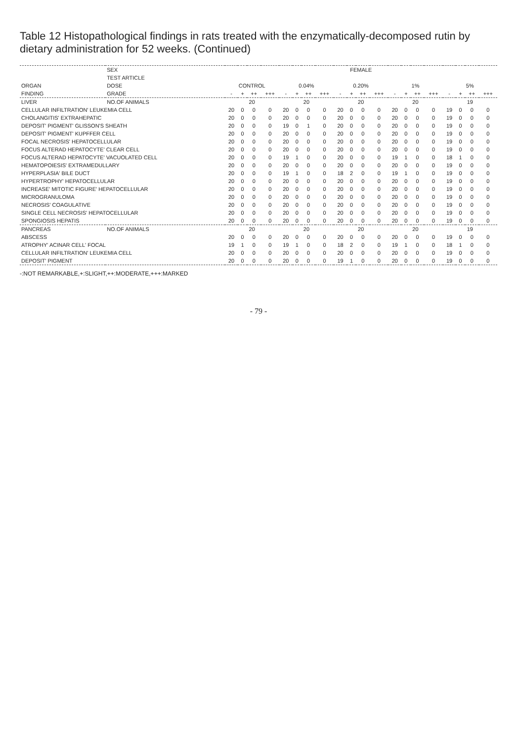Table 12 Histopathological findings in rats treated with the enzymatically-decomposed rutin by dietary administration for 52 weeks. (Continued)
| | SEX | FEMALE | | | | | | | | | | | | | | | | | | | |
| --- | --- | --- | --- | --- | --- | --- | --- | --- | --- | --- | --- | --- | --- | --- | --- | --- | --- | --- | --- | --- | --- |
| | TEST ARTICLE | | | | | | | | | | | | | | | | | | | | |
| ORGAN | DOSE | CONTROL | | | | 0.04% | | | | 0.20% | | | | 1% | | | | 5% | | | |
| FINDING | GRADE | - | + | ++ | +++ | - | + | ++ | +++ | - | + | ++ | +++ | - | + | ++ | +++ | - | + | ++ | +++ |
| LIVER | NO.OF ANIMALS | 20 | | | | 20 | | | | 20 | | | | 20 | | | | 19 | | | |
| CELLULAR INFILTRATION' LEUKEMIA CELL | | 20 | 0 | 0 | 0 | 20 | 0 | 0 | 0 | 20 | 0 | 0 | 0 | 20 | 0 | 0 | 0 | 19 | 0 | 0 | 0 |
| CHOLANGITIS' EXTRAHEPATIC | | 20 | 0 | 0 | 0 | 20 | 0 | 0 | 0 | 20 | 0 | 0 | 0 | 20 | 0 | 0 | 0 | 19 | 0 | 0 | 0 |
| DEPOSIT' PIGMENT' GLISSON'S SHEATH | | 20 | 0 | 0 | 0 | 19 | 0 | 1 | 0 | 20 | 0 | 0 | 0 | 20 | 0 | 0 | 0 | 19 | 0 | 0 | 0 |
| DEPOSIT' PIGMENT' KUPFFER CELL | | 20 | 0 | 0 | 0 | 20 | 0 | 0 | 0 | 20 | 0 | 0 | 0 | 20 | 0 | 0 | 0 | 19 | 0 | 0 | 0 |
| FOCAL NECROSIS' HEPATOCELLULAR | | 20 | 0 | 0 | 0 | 20 | 0 | 0 | 0 | 20 | 0 | 0 | 0 | 20 | 0 | 0 | 0 | 19 | 0 | 0 | 0 |
| FOCUS ALTERAD HEPATOCYTE' CLEAR CELL | | 20 | 0 | 0 | 0 | 20 | 0 | 0 | 0 | 20 | 0 | 0 | 0 | 20 | 0 | 0 | 0 | 19 | 0 | 0 | 0 |
| FOCUS ALTERAD HEPATOCYTE' VACUOLATED CELL | | 20 | 0 | 0 | 0 | 19 | 1 | 0 | 0 | 20 | 0 | 0 | 0 | 19 | 1 | 0 | 0 | 18 | 1 | 0 | 0 |
| HEMATOPOIESIS' EXTRAMEDULLARY | | 20 | 0 | 0 | 0 | 20 | 0 | 0 | 0 | 20 | 0 | 0 | 0 | 20 | 0 | 0 | 0 | 19 | 0 | 0 | 0 |
| HYPERPLASIA' BILE DUCT | | 20 | 0 | 0 | 0 | 19 | 1 | 0 | 0 | 18 | 2 | 0 | 0 | 19 | 1 | 0 | 0 | 19 | 0 | 0 | 0 |
| HYPERTROPHY' HEPATOCELLULAR | | 20 | 0 | 0 | 0 | 20 | 0 | 0 | 0 | 20 | 0 | 0 | 0 | 20 | 0 | 0 | 0 | 19 | 0 | 0 | 0 |
| INCREASE' MITOTIC FIGURE' HEPATOCELLULAR | | 20 | 0 | 0 | 0 | 20 | 0 | 0 | 0 | 20 | 0 | 0 | 0 | 20 | 0 | 0 | 0 | 19 | 0 | 0 | 0 |
| MICROGRANULOMA | | 20 | 0 | 0 | 0 | 20 | 0 | 0 | 0 | 20 | 0 | 0 | 0 | 20 | 0 | 0 | 0 | 19 | 0 | 0 | 0 |
| NECROSIS' COAGULATIVE | | 20 | 0 | 0 | 0 | 20 | 0 | 0 | 0 | 20 | 0 | 0 | 0 | 20 | 0 | 0 | 0 | 19 | 0 | 0 | 0 |
| SINGLE CELL NECROSIS' HEPATOCELLULAR | | 20 | 0 | 0 | 0 | 20 | 0 | 0 | 0 | 20 | 0 | 0 | 0 | 20 | 0 | 0 | 0 | 19 | 0 | 0 | 0 |
| SPONGIOSIS HEPATIS | | 20 | 0 | 0 | 0 | 20 | 0 | 0 | 0 | 20 | 0 | 0 | 0 | 20 | 0 | 0 | 0 | 19 | 0 | 0 | 0 |
| PANCREAS | NO.OF ANIMALS | 20 | | | | 20 | | | | 20 | | | | 20 | | | | 19 | | | |
| ABSCESS | | 20 | 0 | 0 | 0 | 20 | 0 | 0 | 0 | 20 | 0 | 0 | 0 | 20 | 0 | 0 | 0 | 19 | 0 | 0 | 0 |
| ATROPHY' ACINAR CELL' FOCAL | | 19 | 1 | 0 | 0 | 19 | 1 | 0 | 0 | 18 | 2 | 0 | 0 | 19 | 1 | 0 | 0 | 18 | 1 | 0 | 0 |
| CELLULAR INFILTRATION' LEUKEMIA CELL | | 20 | 0 | 0 | 0 | 20 | 0 | 0 | 0 | 20 | 0 | 0 | 0 | 20 | 0 | 0 | 0 | 19 | 0 | 0 | 0 |
| DEPOSIT' PIGMENT | | 20 | 0 | 0 | 0 | 20 | 0 | 0 | 0 | 19 | 1 | 0 | 0 | 20 | 0 | 0 | 0 | 19 | 0 | 0 | 0 |
-:NOT REMARKABLE,+:SLIGHT,++:MODERATE,+++:MARKED
- 79 -